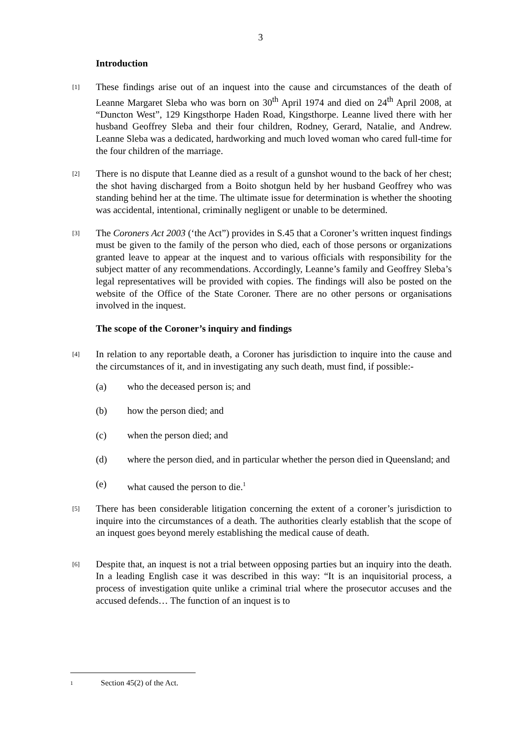3
Introduction
[1]
These findings arise out of an inquest into the cause and circumstances of the death of Leanne Margaret Sleba who was born on 30<sup>th</sup> April 1974 and died on 24<sup>th</sup> April 2008, at “Duncton West”, 129 Kingsthorpe Haden Road, Kingsthorpe. Leanne lived there with her husband Geoffrey Sleba and their four children, Rodney, Gerard, Natalie, and Andrew. Leanne Sleba was a dedicated, hardworking and much loved woman who cared full-time for the four children of the marriage.
[2]
There is no dispute that Leanne died as a result of a gunshot wound to the back of her chest; the shot having discharged from a Boito shotgun held by her husband Geoffrey who was standing behind her at the time. The ultimate issue for determination is whether the shooting was accidental, intentional, criminally negligent or unable to be determined.
[3]
The Coroners Act 2003 (‘the Act”) provides in S.45 that a Coroner’s written inquest findings must be given to the family of the person who died, each of those persons or organizations granted leave to appear at the inquest and to various officials with responsibility for the subject matter of any recommendations. Accordingly, Leanne’s family and Geoffrey Sleba’s legal representatives will be provided with copies. The findings will also be posted on the website of the Office of the State Coroner. There are no other persons or organisations involved in the inquest.
The scope of the Coroner’s inquiry and findings
[4]
In relation to any reportable death, a Coroner has jurisdiction to inquire into the cause and the circumstances of it, and in investigating any such death, must find, if possible:-
(a) who the deceased person is; and
(b) how the person died; and
(c) when the person died; and
(d) where the person died, and in particular whether the person died in Queensland; and
(e) what caused the person to die.<sup>1</sup>
[5]
There has been considerable litigation concerning the extent of a coroner’s jurisdiction to inquire into the circumstances of a death. The authorities clearly establish that the scope of an inquest goes beyond merely establishing the medical cause of death.
[6]
Despite that, an inquest is not a trial between opposing parties but an inquiry into the death. In a leading English case it was described in this way: “It is an inquisitorial process, a process of investigation quite unlike a criminal trial where the prosecutor accuses and the accused defends… The function of an inquest is to
<sup>1</sup>
Section 45(2) of the Act.